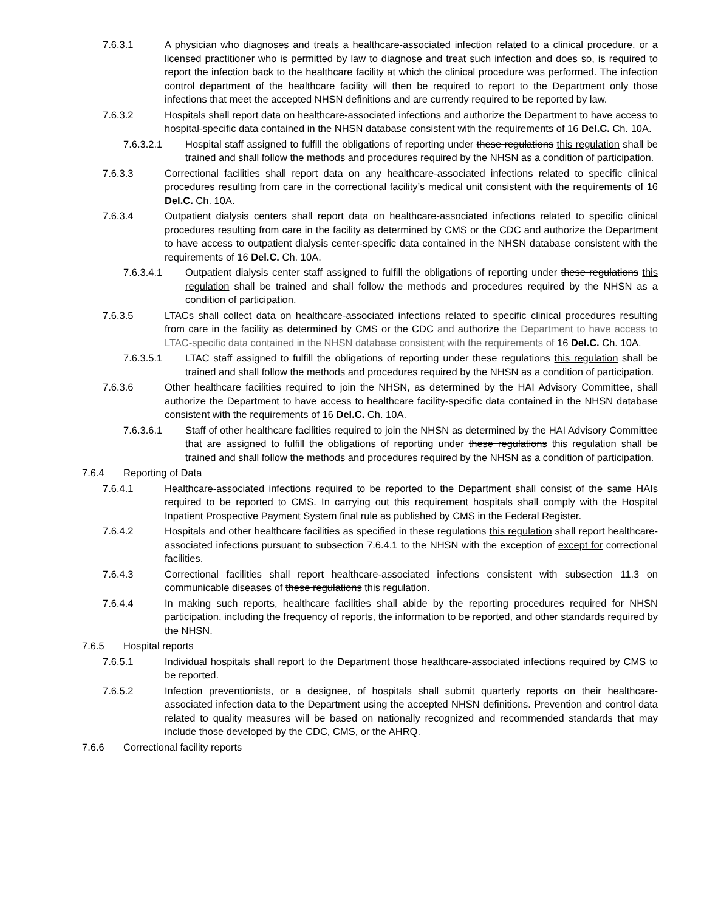7.6.3.1 A physician who diagnoses and treats a healthcare-associated infection related to a clinical procedure, or a licensed practitioner who is permitted by law to diagnose and treat such infection and does so, is required to report the infection back to the healthcare facility at which the clinical procedure was performed. The infection control department of the healthcare facility will then be required to report to the Department only those infections that meet the accepted NHSN definitions and are currently required to be reported by law.
7.6.3.2 Hospitals shall report data on healthcare-associated infections and authorize the Department to have access to hospital-specific data contained in the NHSN database consistent with the requirements of 16 Del.C. Ch. 10A.
7.6.3.2.1 Hospital staff assigned to fulfill the obligations of reporting under these regulations this regulation shall be trained and shall follow the methods and procedures required by the NHSN as a condition of participation.
7.6.3.3 Correctional facilities shall report data on any healthcare-associated infections related to specific clinical procedures resulting from care in the correctional facility’s medical unit consistent with the requirements of 16 Del.C. Ch. 10A.
7.6.3.4 Outpatient dialysis centers shall report data on healthcare-associated infections related to specific clinical procedures resulting from care in the facility as determined by CMS or the CDC and authorize the Department to have access to outpatient dialysis center-specific data contained in the NHSN database consistent with the requirements of 16 Del.C. Ch. 10A.
7.6.3.4.1 Outpatient dialysis center staff assigned to fulfill the obligations of reporting under these regulations this regulation shall be trained and shall follow the methods and procedures required by the NHSN as a condition of participation.
7.6.3.5 LTACs shall collect data on healthcare-associated infections related to specific clinical procedures resulting from care in the facility as determined by CMS or the CDC and authorize the Department to have access to LTAC-specific data contained in the NHSN database consistent with the requirements of 16 Del.C. Ch. 10A.
7.6.3.5.1 LTAC staff assigned to fulfill the obligations of reporting under these regulations this regulation shall be trained and shall follow the methods and procedures required by the NHSN as a condition of participation.
7.6.3.6 Other healthcare facilities required to join the NHSN, as determined by the HAI Advisory Committee, shall authorize the Department to have access to healthcare facility-specific data contained in the NHSN database consistent with the requirements of 16 Del.C. Ch. 10A.
7.6.3.6.1 Staff of other healthcare facilities required to join the NHSN as determined by the HAI Advisory Committee that are assigned to fulfill the obligations of reporting under these regulations this regulation shall be trained and shall follow the methods and procedures required by the NHSN as a condition of participation.
7.6.4 Reporting of Data
7.6.4.1 Healthcare-associated infections required to be reported to the Department shall consist of the same HAIs required to be reported to CMS. In carrying out this requirement hospitals shall comply with the Hospital Inpatient Prospective Payment System final rule as published by CMS in the Federal Register.
7.6.4.2 Hospitals and other healthcare facilities as specified in these regulations this regulation shall report healthcare-associated infections pursuant to subsection 7.6.4.1 to the NHSN with the exception of except for correctional facilities.
7.6.4.3 Correctional facilities shall report healthcare-associated infections consistent with subsection 11.3 on communicable diseases of these regulations this regulation.
7.6.4.4 In making such reports, healthcare facilities shall abide by the reporting procedures required for NHSN participation, including the frequency of reports, the information to be reported, and other standards required by the NHSN.
7.6.5 Hospital reports
7.6.5.1 Individual hospitals shall report to the Department those healthcare-associated infections required by CMS to be reported.
7.6.5.2 Infection preventionists, or a designee, of hospitals shall submit quarterly reports on their healthcare-associated infection data to the Department using the accepted NHSN definitions. Prevention and control data related to quality measures will be based on nationally recognized and recommended standards that may include those developed by the CDC, CMS, or the AHRQ.
7.6.6 Correctional facility reports